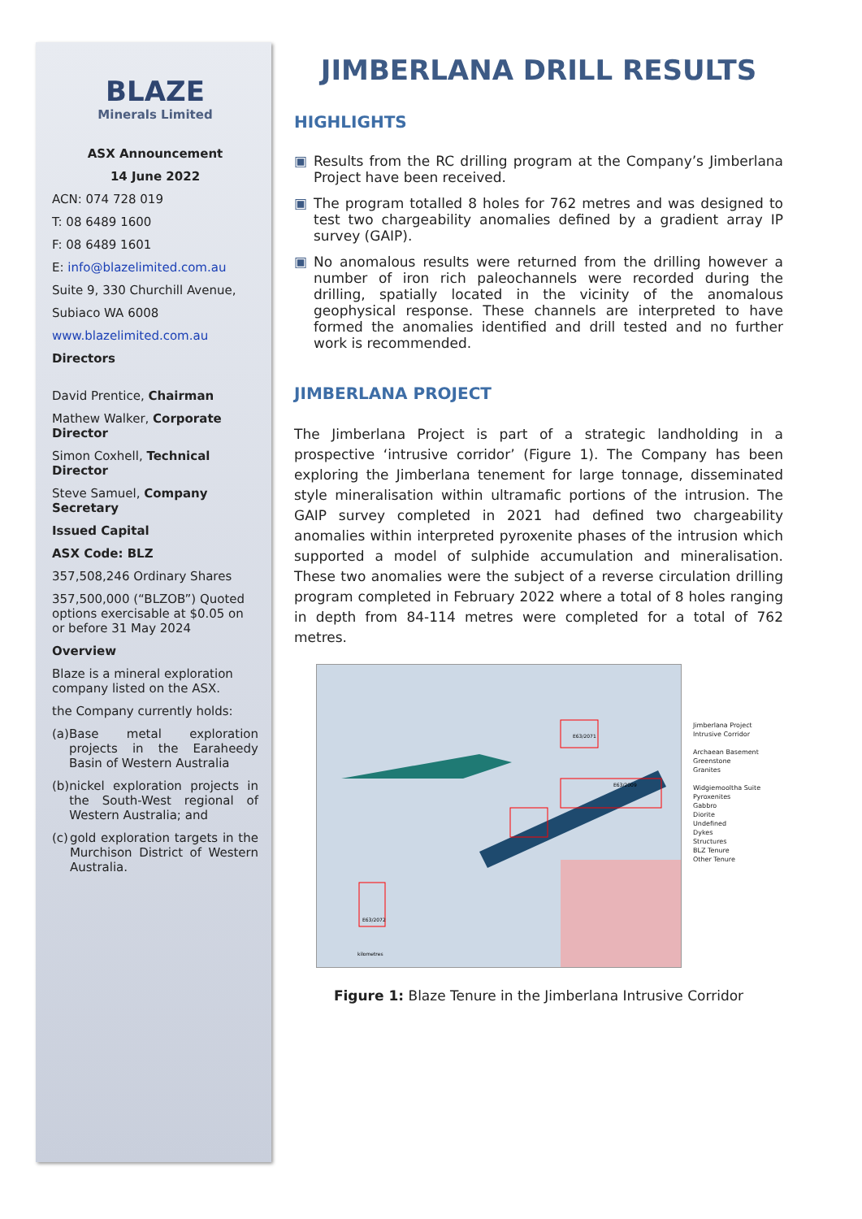BLAZE
Minerals Limited
ASX Announcement
14 June 2022
ACN: 074 728 019
T: 08 6489 1600
F: 08 6489 1601
E: info@blazelimited.com.au
Suite 9, 330 Churchill Avenue,
Subiaco WA 6008
www.blazelimited.com.au
Directors
David Prentice, Chairman
Mathew Walker, Corporate Director
Simon Coxhell, Technical Director
Steve Samuel, Company Secretary
Issued Capital
ASX Code: BLZ
357,508,246 Ordinary Shares
357,500,000 (“BLZOB”) Quoted options exercisable at $0.05 on or before 31 May 2024
Overview
Blaze is a mineral exploration company listed on the ASX.
the Company currently holds:
(a) Base metal exploration projects in the Earaheedy Basin of Western Australia
(b) nickel exploration projects in the South-West regional of Western Australia; and
(c) gold exploration targets in the Murchison District of Western Australia.
JIMBERLANA DRILL RESULTS
HIGHLIGHTS
▣ Results from the RC drilling program at the Company’s Jimberlana Project have been received.
▣ The program totalled 8 holes for 762 metres and was designed to test two chargeability anomalies defined by a gradient array IP survey (GAIP).
▣ No anomalous results were returned from the drilling however a number of iron rich paleochannels were recorded during the drilling, spatially located in the vicinity of the anomalous geophysical response. These channels are interpreted to have formed the anomalies identified and drill tested and no further work is recommended.
JIMBERLANA PROJECT
The Jimberlana Project is part of a strategic landholding in a prospective ‘intrusive corridor’ (Figure 1). The Company has been exploring the Jimberlana tenement for large tonnage, disseminated style mineralisation within ultramafic portions of the intrusion. The GAIP survey completed in 2021 had defined two chargeability anomalies within interpreted pyroxenite phases of the intrusion which supported a model of sulphide accumulation and mineralisation. These two anomalies were the subject of a reverse circulation drilling program completed in February 2022 where a total of 8 holes ranging in depth from 84-114 metres were completed for a total of 762 metres.
E63/2071
E63/2009
E63/2072
kilometres
Jimberlana Project
Intrusive Corridor
Archaean Basement
Greenstone
Granites
Widgiemooltha Suite
Pyroxenites
Gabbro
Diorite
Undefined
Dykes
Structures
BLZ Tenure
Other Tenure
Figure 1: Blaze Tenure in the Jimberlana Intrusive Corridor